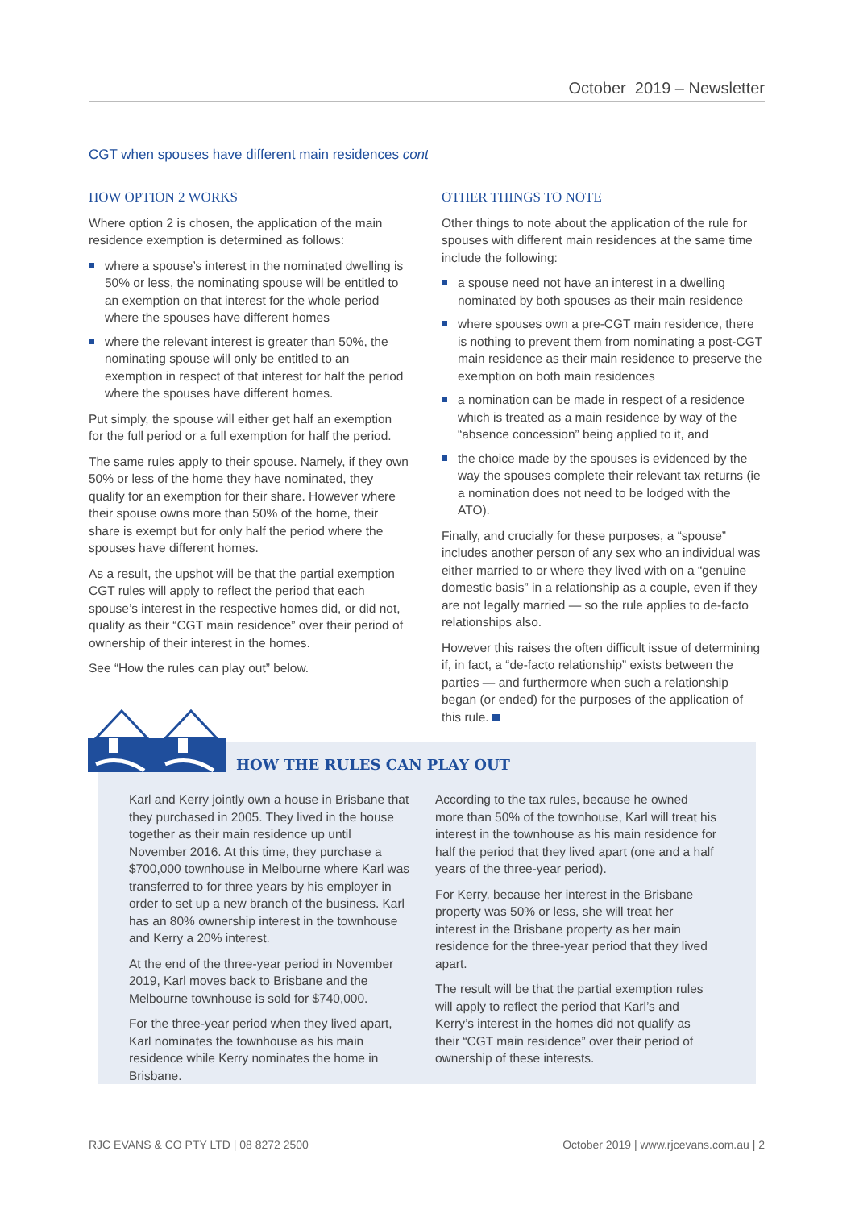October 2019 – Newsletter
CGT when spouses have different main residences cont
HOW OPTION 2 WORKS
Where option 2 is chosen, the application of the main residence exemption is determined as follows:
where a spouse’s interest in the nominated dwelling is 50% or less, the nominating spouse will be entitled to an exemption on that interest for the whole period where the spouses have different homes
where the relevant interest is greater than 50%, the nominating spouse will only be entitled to an exemption in respect of that interest for half the period where the spouses have different homes.
Put simply, the spouse will either get half an exemption for the full period or a full exemption for half the period.
The same rules apply to their spouse. Namely, if they own 50% or less of the home they have nominated, they qualify for an exemption for their share. However where their spouse owns more than 50% of the home, their share is exempt but for only half the period where the spouses have different homes.
As a result, the upshot will be that the partial exemption CGT rules will apply to reflect the period that each spouse’s interest in the respective homes did, or did not, qualify as their “CGT main residence” over their period of ownership of their interest in the homes.
See “How the rules can play out” below.
OTHER THINGS TO NOTE
Other things to note about the application of the rule for spouses with different main residences at the same time include the following:
a spouse need not have an interest in a dwelling nominated by both spouses as their main residence
where spouses own a pre-CGT main residence, there is nothing to prevent them from nominating a post-CGT main residence as their main residence to preserve the exemption on both main residences
a nomination can be made in respect of a residence which is treated as a main residence by way of the “absence concession” being applied to it, and
the choice made by the spouses is evidenced by the way the spouses complete their relevant tax returns (ie a nomination does not need to be lodged with the ATO).
Finally, and crucially for these purposes, a “spouse” includes another person of any sex who an individual was either married to or where they lived with on a “genuine domestic basis” in a relationship as a couple, even if they are not legally married — so the rule applies to de-facto relationships also.
However this raises the often difficult issue of determining if, in fact, a “de-facto relationship” exists between the parties — and furthermore when such a relationship began (or ended) for the purposes of the application of this rule.
HOW THE RULES CAN PLAY OUT
Karl and Kerry jointly own a house in Brisbane that they purchased in 2005. They lived in the house together as their main residence up until November 2016. At this time, they purchase a $700,000 townhouse in Melbourne where Karl was transferred to for three years by his employer in order to set up a new branch of the business. Karl has an 80% ownership interest in the townhouse and Kerry a 20% interest.
At the end of the three-year period in November 2019, Karl moves back to Brisbane and the Melbourne townhouse is sold for $740,000.
For the three-year period when they lived apart, Karl nominates the townhouse as his main residence while Kerry nominates the home in Brisbane.
According to the tax rules, because he owned more than 50% of the townhouse, Karl will treat his interest in the townhouse as his main residence for half the period that they lived apart (one and a half years of the three-year period).
For Kerry, because her interest in the Brisbane property was 50% or less, she will treat her interest in the Brisbane property as her main residence for the three-year period that they lived apart.
The result will be that the partial exemption rules will apply to reflect the period that Karl’s and Kerry’s interest in the homes did not qualify as their “CGT main residence” over their period of ownership of these interests.
RJC EVANS & CO PTY LTD | 08 8272 2500 October 2019 | www.rjcevans.com.au | 2